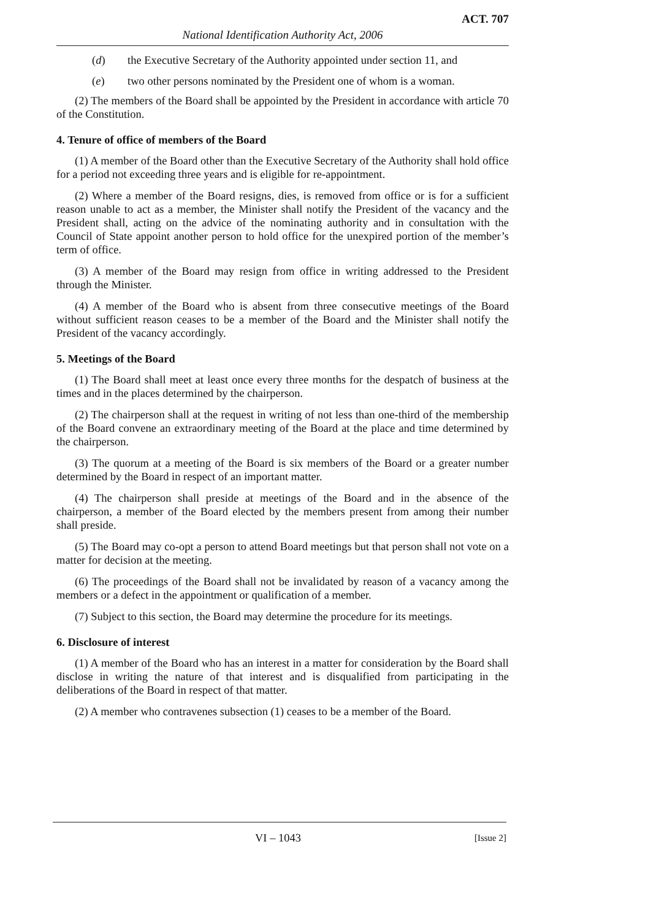ACT. 707
National Identification Authority Act, 2006
(d) the Executive Secretary of the Authority appointed under section 11, and
(e) two other persons nominated by the President one of whom is a woman.
(2) The members of the Board shall be appointed by the President in accordance with article 70 of the Constitution.
4. Tenure of office of members of the Board
(1) A member of the Board other than the Executive Secretary of the Authority shall hold office for a period not exceeding three years and is eligible for re-appointment.
(2) Where a member of the Board resigns, dies, is removed from office or is for a sufficient reason unable to act as a member, the Minister shall notify the President of the vacancy and the President shall, acting on the advice of the nominating authority and in consultation with the Council of State appoint another person to hold office for the unexpired portion of the member’s term of office.
(3) A member of the Board may resign from office in writing addressed to the President through the Minister.
(4) A member of the Board who is absent from three consecutive meetings of the Board without sufficient reason ceases to be a member of the Board and the Minister shall notify the President of the vacancy accordingly.
5. Meetings of the Board
(1) The Board shall meet at least once every three months for the despatch of business at the times and in the places determined by the chairperson.
(2) The chairperson shall at the request in writing of not less than one-third of the membership of the Board convene an extraordinary meeting of the Board at the place and time determined by the chairperson.
(3) The quorum at a meeting of the Board is six members of the Board or a greater number determined by the Board in respect of an important matter.
(4) The chairperson shall preside at meetings of the Board and in the absence of the chairperson, a member of the Board elected by the members present from among their number shall preside.
(5) The Board may co-opt a person to attend Board meetings but that person shall not vote on a matter for decision at the meeting.
(6) The proceedings of the Board shall not be invalidated by reason of a vacancy among the members or a defect in the appointment or qualification of a member.
(7) Subject to this section, the Board may determine the procedure for its meetings.
6. Disclosure of interest
(1) A member of the Board who has an interest in a matter for consideration by the Board shall disclose in writing the nature of that interest and is disqualified from participating in the deliberations of the Board in respect of that matter.
(2) A member who contravenes subsection (1) ceases to be a member of the Board.
VI – 1043 [Issue 2]